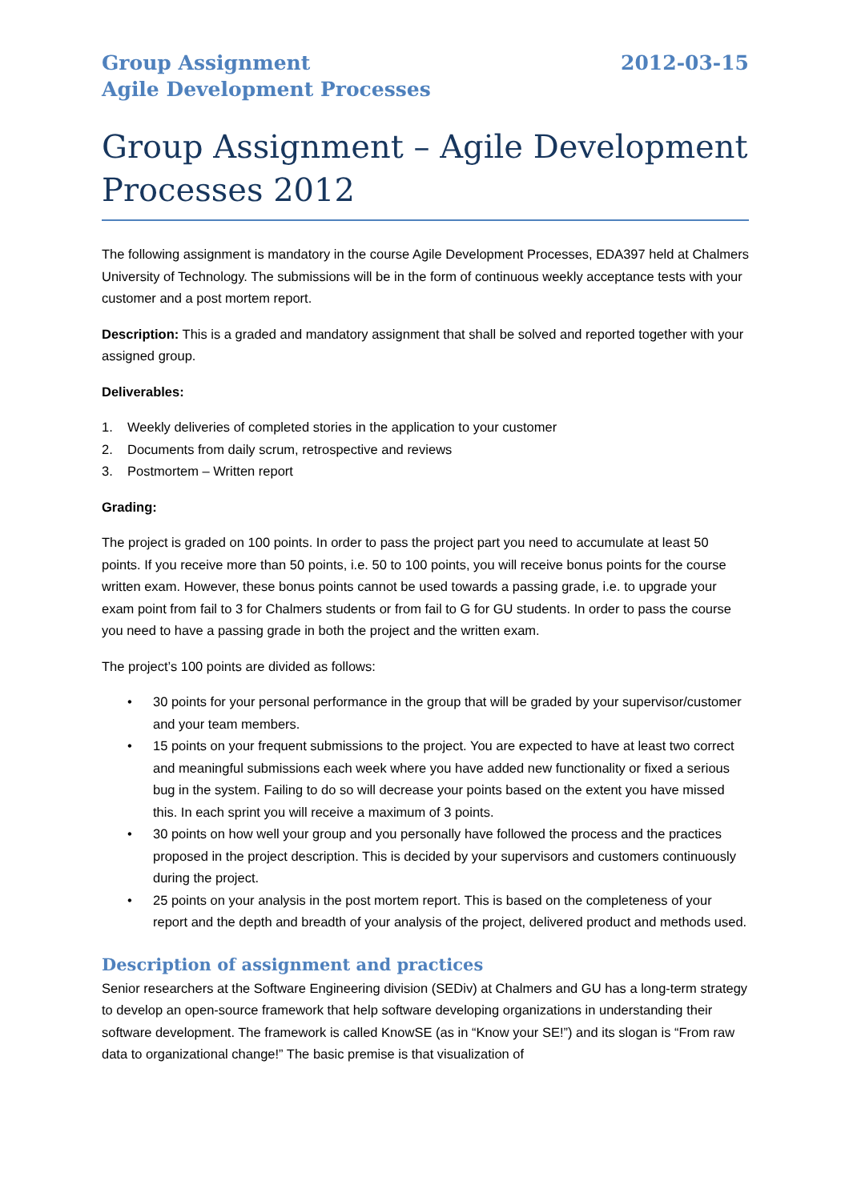Group Assignment
Agile Development Processes
2012-03-15
Group Assignment – Agile Development Processes 2012
The following assignment is mandatory in the course Agile Development Processes, EDA397 held at Chalmers University of Technology. The submissions will be in the form of continuous weekly acceptance tests with your customer and a post mortem report.
Description: This is a graded and mandatory assignment that shall be solved and reported together with your assigned group.
Deliverables:
1. Weekly deliveries of completed stories in the application to your customer
2. Documents from daily scrum, retrospective and reviews
3. Postmortem – Written report
Grading:
The project is graded on 100 points. In order to pass the project part you need to accumulate at least 50 points. If you receive more than 50 points, i.e. 50 to 100 points, you will receive bonus points for the course written exam. However, these bonus points cannot be used towards a passing grade, i.e. to upgrade your exam point from fail to 3 for Chalmers students or from fail to G for GU students. In order to pass the course you need to have a passing grade in both the project and the written exam.
The project’s 100 points are divided as follows:
• 30 points for your personal performance in the group that will be graded by your supervisor/customer and your team members.
• 15 points on your frequent submissions to the project. You are expected to have at least two correct and meaningful submissions each week where you have added new functionality or fixed a serious bug in the system. Failing to do so will decrease your points based on the extent you have missed this. In each sprint you will receive a maximum of 3 points.
• 30 points on how well your group and you personally have followed the process and the practices proposed in the project description. This is decided by your supervisors and customers continuously during the project.
• 25 points on your analysis in the post mortem report. This is based on the completeness of your report and the depth and breadth of your analysis of the project, delivered product and methods used.
Description of assignment and practices
Senior researchers at the Software Engineering division (SEDiv) at Chalmers and GU has a long-term strategy to develop an open-source framework that help software developing organizations in understanding their software development. The framework is called KnowSE (as in “Know your SE!”) and its slogan is “From raw data to organizational change!” The basic premise is that visualization of